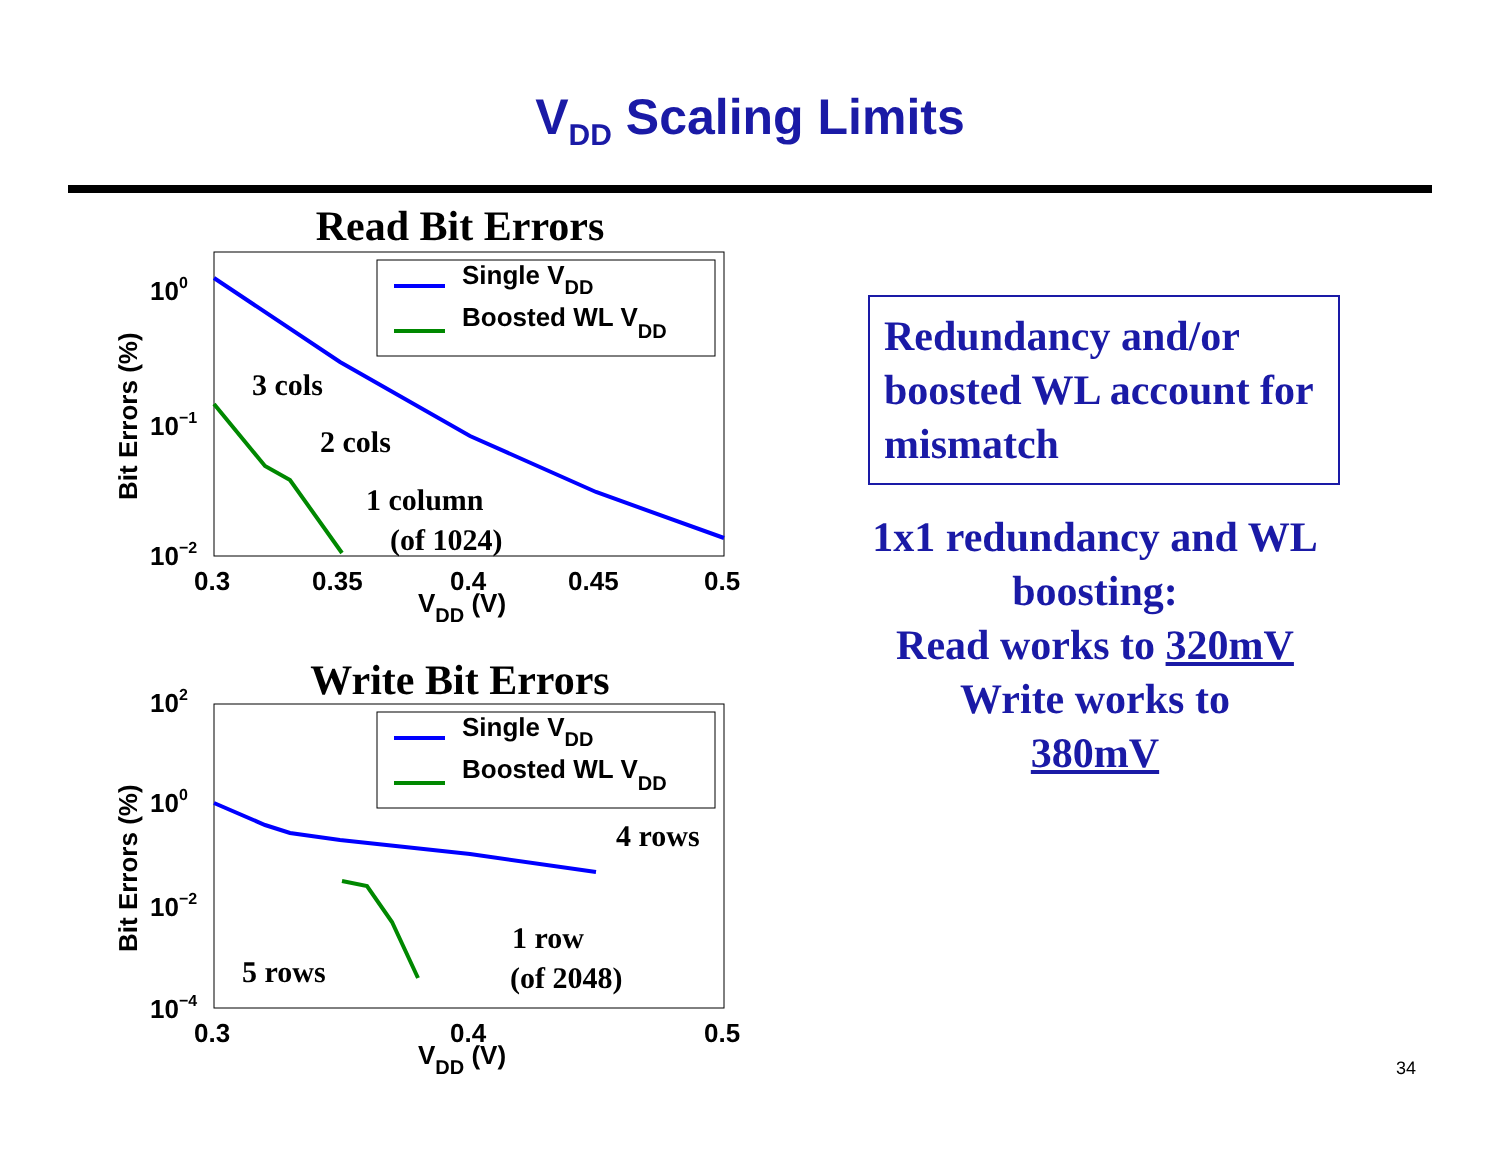V<sub>DD</sub> Scaling Limits
Read Bit Errors
Single VDD
Boosted WL VDD
100
10−1
10−2
0.3
0.35
0.4
0.45
0.5
VDD (V)
Bit Errors (%)
3 cols
2 cols
1 column
(of 1024)
Write Bit Errors
4 rows
1 row
(of 2048)
5 rows
Single VDD
Boosted WL VDD
102
100
10−2
10−4
0.3
0.4
0.5
VDD (V)
Bit Errors (%)
Redundancy and/or boosted WL account for mismatch
1x1 redundancy and WL boosting:
Read works to 320mV
Write works to
380mV
34